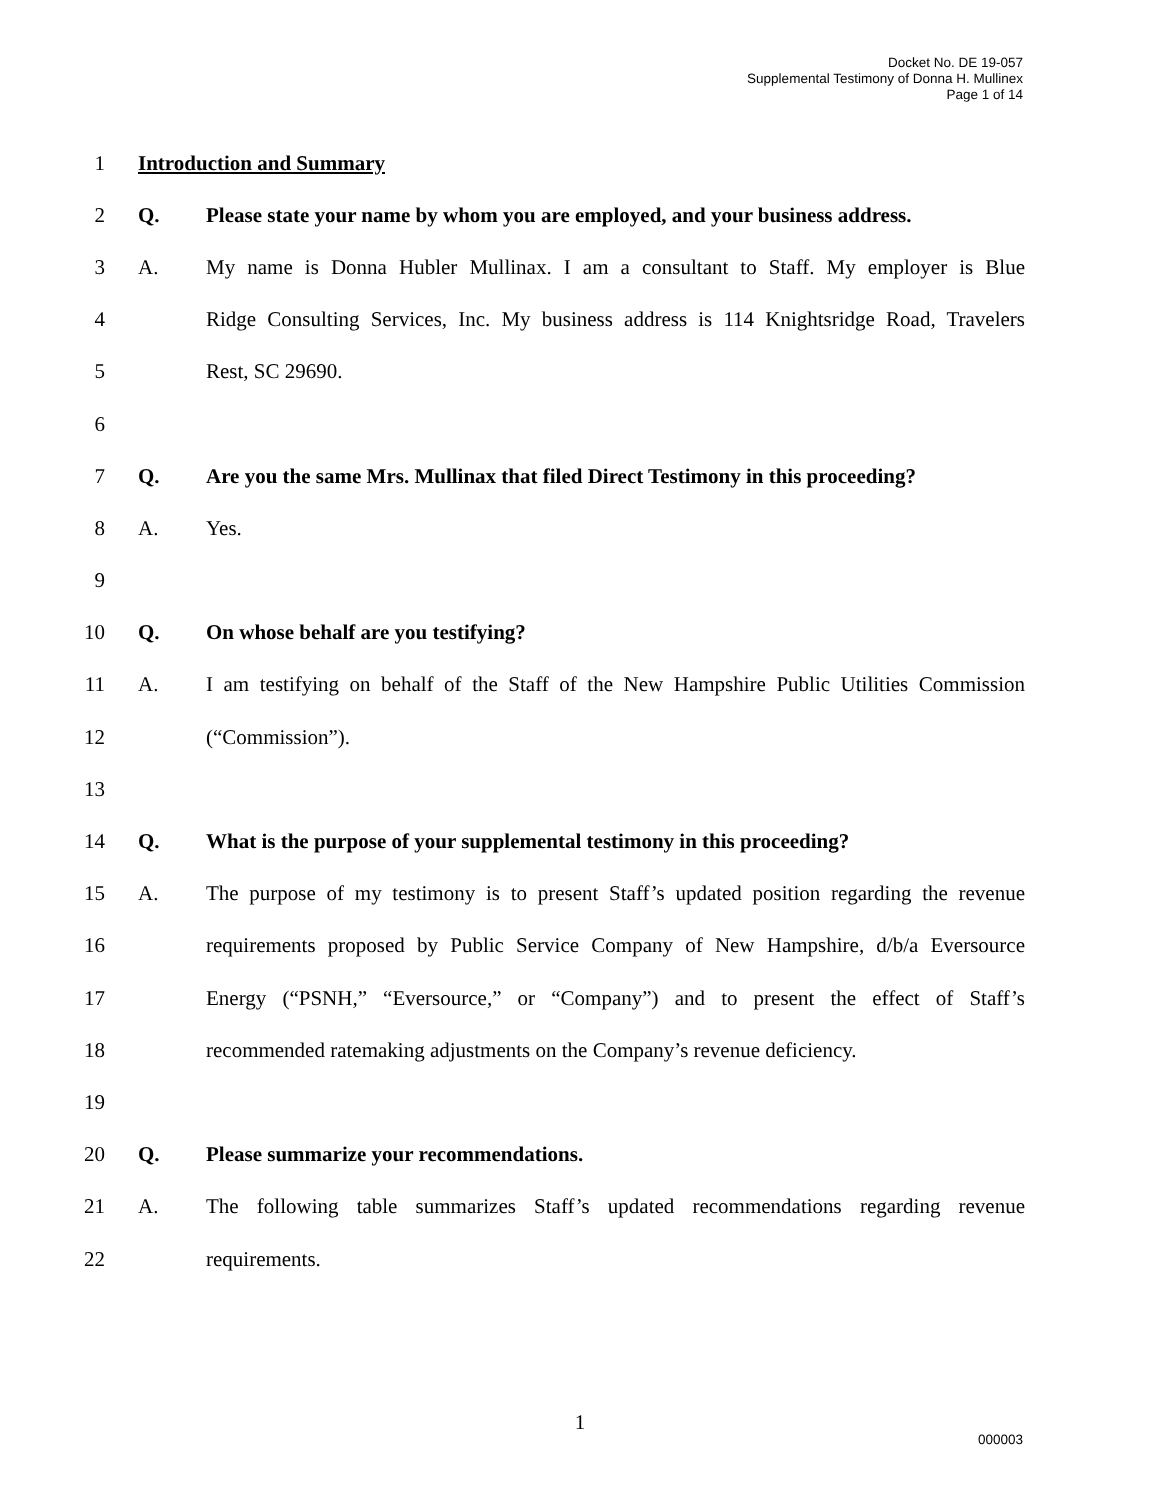Docket No. DE 19-057
Supplemental Testimony of Donna H. Mullinex
Page 1 of 14
1 Introduction and Summary
2 Q. Please state your name by whom you are employed, and your business address.
3 A. My name is Donna Hubler Mullinax. I am a consultant to Staff. My employer is Blue
4 Ridge Consulting Services, Inc. My business address is 114 Knightsridge Road, Travelers
5 Rest, SC 29690.
6
7 Q. Are you the same Mrs. Mullinax that filed Direct Testimony in this proceeding?
8 A. Yes.
9
10 Q. On whose behalf are you testifying?
11 A. I am testifying on behalf of the Staff of the New Hampshire Public Utilities Commission
12 (“Commission”).
13
14 Q. What is the purpose of your supplemental testimony in this proceeding?
15 A. The purpose of my testimony is to present Staff’s updated position regarding the revenue
16 requirements proposed by Public Service Company of New Hampshire, d/b/a Eversource
17 Energy (“PSNH,” “Eversource,” or “Company”) and to present the effect of Staff’s
18 recommended ratemaking adjustments on the Company’s revenue deficiency.
19
20 Q. Please summarize your recommendations.
21 A. The following table summarizes Staff’s updated recommendations regarding revenue
22 requirements.
1
000003